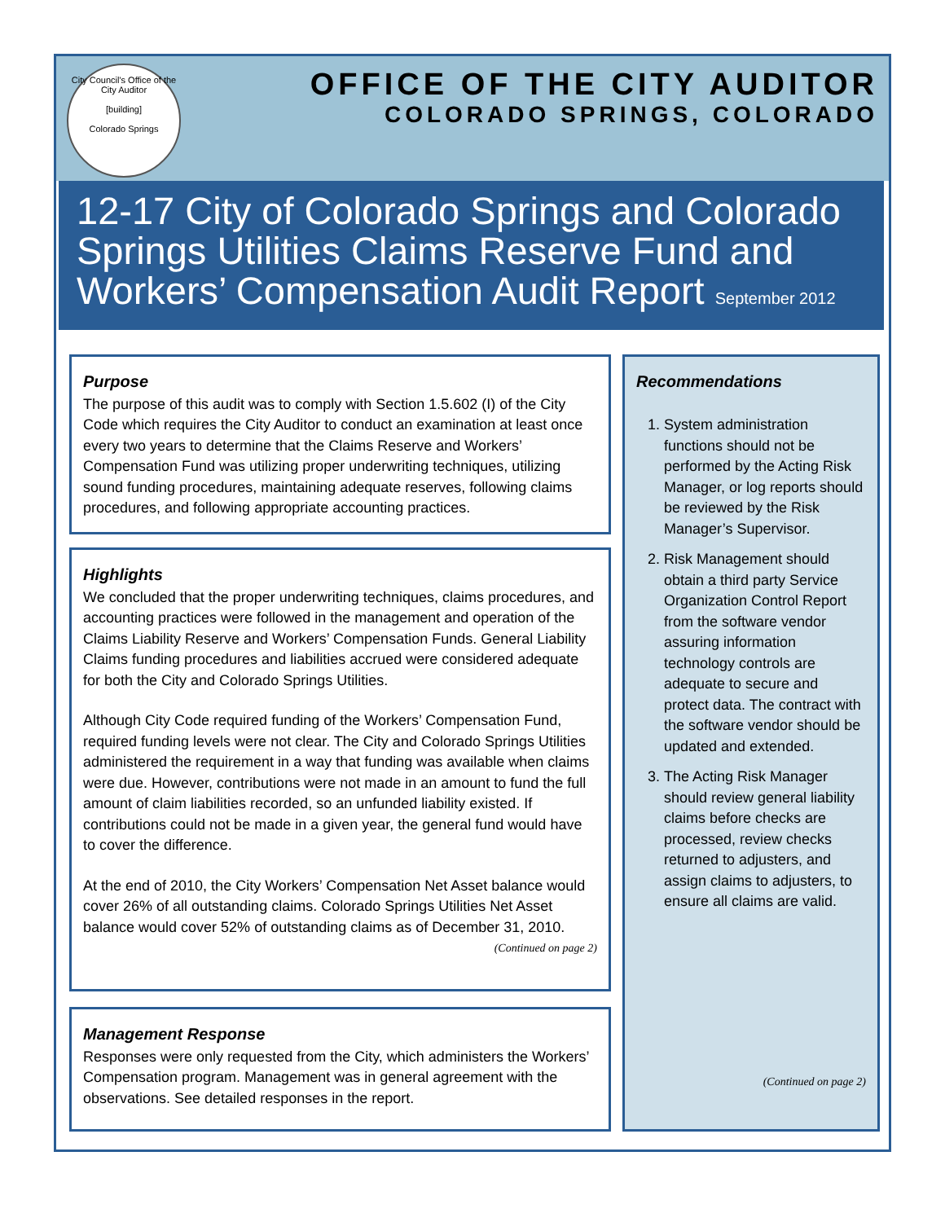City Council's Office of the City Auditor
[building]
Colorado Springs
OFFICE OF THE CITY AUDITOR
COLORADO SPRINGS, COLORADO
12-17 City of Colorado Springs and Colorado Springs Utilities Claims Reserve Fund and Workers’ Compensation Audit Report September 2012
Purpose
The purpose of this audit was to comply with Section 1.5.602 (I) of the City Code which requires the City Auditor to conduct an examination at least once every two years to determine that the Claims Reserve and Workers’ Compensation Fund was utilizing proper underwriting techniques, utilizing sound funding procedures, maintaining adequate reserves, following claims procedures, and following appropriate accounting practices.
Highlights
We concluded that the proper underwriting techniques, claims procedures, and accounting practices were followed in the management and operation of the Claims Liability Reserve and Workers’ Compensation Funds. General Liability Claims funding procedures and liabilities accrued were considered adequate for both the City and Colorado Springs Utilities.
Although City Code required funding of the Workers’ Compensation Fund, required funding levels were not clear. The City and Colorado Springs Utilities administered the requirement in a way that funding was available when claims were due. However, contributions were not made in an amount to fund the full amount of claim liabilities recorded, so an unfunded liability existed. If contributions could not be made in a given year, the general fund would have to cover the difference.
At the end of 2010, the City Workers’ Compensation Net Asset balance would cover 26% of all outstanding claims. Colorado Springs Utilities Net Asset balance would cover 52% of outstanding claims as of December 31, 2010.
(Continued on page 2)
Management Response
Responses were only requested from the City, which administers the Workers’ Compensation program. Management was in general agreement with the observations. See detailed responses in the report.
Recommendations
1. System administration functions should not be performed by the Acting Risk Manager, or log reports should be reviewed by the Risk Manager’s Supervisor.
2. Risk Management should obtain a third party Service Organization Control Report from the software vendor assuring information technology controls are adequate to secure and protect data. The contract with the software vendor should be updated and extended.
3. The Acting Risk Manager should review general liability claims before checks are processed, review checks returned to adjusters, and assign claims to adjusters, to ensure all claims are valid.
(Continued on page 2)